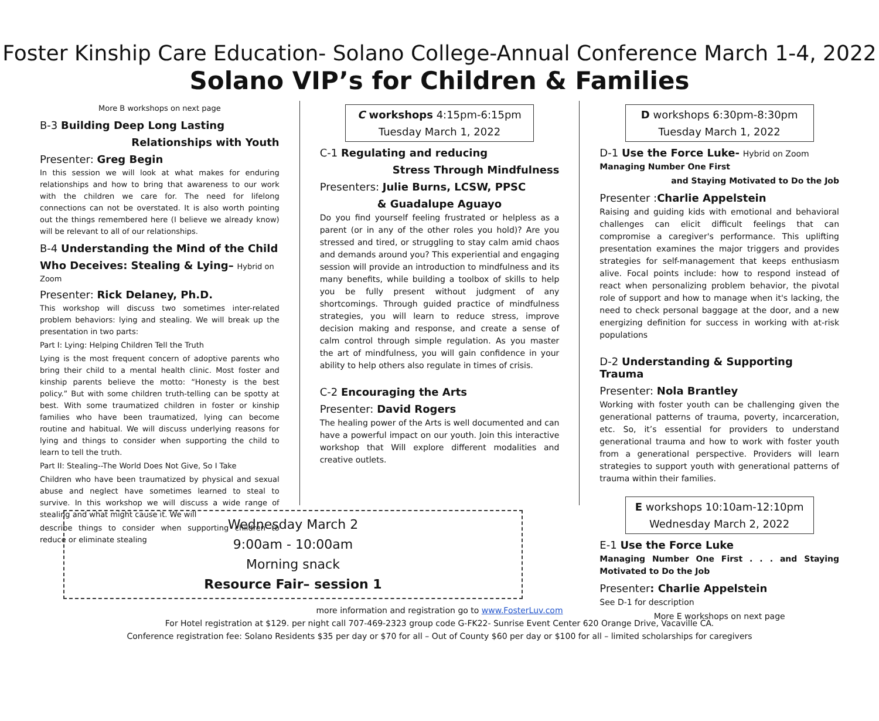Foster Kinship Care Education- Solano College-Annual Conference March 1-4, 2022
Solano VIP’s for Children & Families
More B workshops on next page
B-3 Building Deep Long Lasting
Relationships with Youth
Presenter: Greg Begin
In this session we will look at what makes for enduring relationships and how to bring that awareness to our work with the children we care for. The need for lifelong connections can not be overstated. It is also worth pointing out the things remembered here (I believe we already know) will be relevant to all of our relationships.
B-4 Understanding the Mind of the Child
Who Deceives: Stealing & Lying– Hybrid on Zoom
Presenter: Rick Delaney, Ph.D.
This workshop will discuss two sometimes inter-related problem behaviors: lying and stealing. We will break up the presentation in two parts:
Part I: Lying: Helping Children Tell the Truth
Lying is the most frequent concern of adoptive parents who bring their child to a mental health clinic. Most foster and kinship parents believe the motto: “Honesty is the best policy.” But with some children truth-telling can be spotty at best. With some traumatized children in foster or kinship families who have been traumatized, lying can become routine and habitual. We will discuss underlying reasons for lying and things to consider when supporting the child to learn to tell the truth.
Part II: Stealing--The World Does Not Give, So I Take
Children who have been traumatized by physical and sexual abuse and neglect have sometimes learned to steal to survive. In this workshop we will discuss a wide range of stealing and what might cause it. We will
describe things to consider when supporting children to reduce or eliminate stealing
C workshops 4:15pm-6:15pm
Tuesday March 1, 2022
C-1 Regulating and reducing
Stress Through Mindfulness
Presenters: Julie Burns, LCSW, PPSC
& Guadalupe Aguayo
Do you find yourself feeling frustrated or helpless as a parent (or in any of the other roles you hold)? Are you stressed and tired, or struggling to stay calm amid chaos and demands around you? This experiential and engaging session will provide an introduction to mindfulness and its many benefits, while building a toolbox of skills to help you be fully present without judgment of any shortcomings. Through guided practice of mindfulness strategies, you will learn to reduce stress, improve decision making and response, and create a sense of calm control through simple regulation. As you master the art of mindfulness, you will gain confidence in your ability to help others also regulate in times of crisis.
C-2 Encouraging the Arts
Presenter: David Rogers
The healing power of the Arts is well documented and can have a powerful impact on our youth. Join this interactive workshop that Will explore different modalities and creative outlets.
D workshops 6:30pm-8:30pm
Tuesday March 1, 2022
D-1 Use the Force Luke- Hybrid on Zoom
Managing Number One First
and Staying Motivated to Do the Job
Presenter :Charlie Appelstein
Raising and guiding kids with emotional and behavioral challenges can elicit difficult feelings that can compromise a caregiver's performance. This uplifting presentation examines the major triggers and provides strategies for self-management that keeps enthusiasm alive. Focal points include: how to respond instead of react when personalizing problem behavior, the pivotal role of support and how to manage when it's lacking, the need to check personal baggage at the door, and a new energizing definition for success in working with at-risk populations
D-2 Understanding & Supporting Trauma
Presenter: Nola Brantley
Working with foster youth can be challenging given the generational patterns of trauma, poverty, incarceration, etc. So, it’s essential for providers to understand generational trauma and how to work with foster youth from a generational perspective. Providers will learn strategies to support youth with generational patterns of trauma within their families.
E workshops 10:10am-12:10pm
Wednesday March 2, 2022
E-1 Use the Force Luke
Managing Number One First . . . and Staying Motivated to Do the Job
Presenter: Charlie Appelstein
See D-1 for description
More E workshops on next page
Wednesday March 2
9:00am - 10:00am
Morning snack
Resource Fair– session 1
more information and registration go to www.FosterLuv.com
For Hotel registration at $129. per night call 707-469-2323 group code G-FK22- Sunrise Event Center 620 Orange Drive, Vacaville CA.
Conference registration fee: Solano Residents $35 per day or $70 for all – Out of County $60 per day or $100 for all – limited scholarships for caregivers